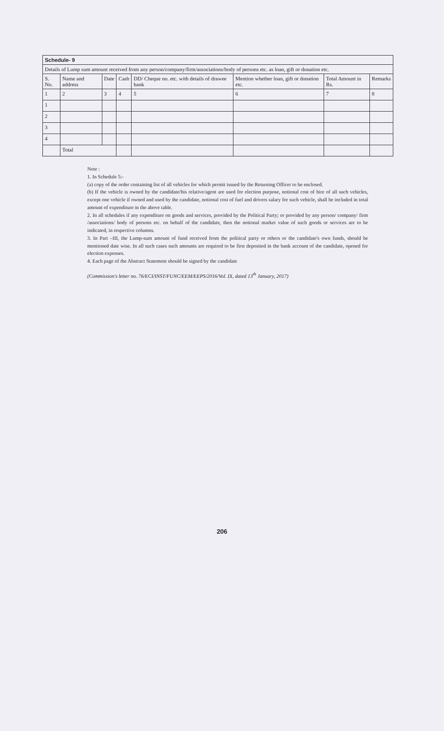| Schedule- 9 | | | | | | | |
| Details of Lump sum amount received from any person/company/firm/associations/body of persons etc. as loan, gift or donation etc. | | | | | | | |
| S. No. | Name and address | Date | Cash | DD/ Cheque no. etc. with details of drawee bank | Mention whether loan, gift or donation etc. | Total Amount in Rs. | Remarks |
| 1 | 2 | 3 | 4 | 5 | 6 | 7 | 8 |
| 1 | | | | | | | |
| 2 | | | | | | | |
| 3 | | | | | | | |
| 4 | | | | | | | |
| | Total | | | | | | |
Note :
1. In Schedule 5:-
(a) copy of the order containing list of all vehicles for which permit issued by the Returning Officer to be enclosed.
(b) If the vehicle is owned by the candidate/his relative/agent are used for election purpose, notional cost of hire of all such vehicles, except one vehicle if owned and used by the candidate, notional cost of fuel and drivers salary for such vehicle, shall be included in total amount of expenditure in the above table.
2. In all schedules if any expenditure on goods and services, provided by the Political Party; or provided by any person/ company/ firm /associations/ body of persons etc. on behalf of the candidate, then the notional market value of such goods or services are to be indicated, in respective columns.
3. In Part –III, the Lump-sum amount of fund received from the political party or others or the candidate's own funds, should be mentioned date wise. In all such cases such amounts are required to be first deposited in the bank account of the candidate, opened for election expenses.
4. Each page of the Abstract Statement should be signed by the candidate
(Commission's letter no. 76/ECI/INST/FUNC/EEM/EEPS/2016/Vol. IX, dated 13<sup>th</sup> January, 2017)
206